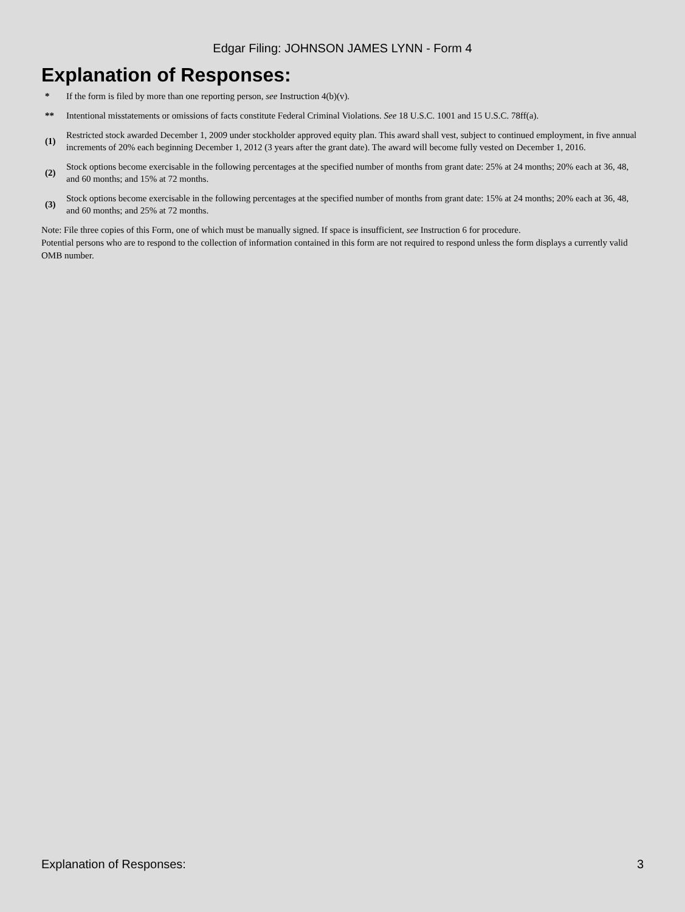Edgar Filing: JOHNSON JAMES LYNN - Form 4
Explanation of Responses:
| * | If the form is filed by more than one reporting person, see Instruction 4(b)(v). |
| ** | Intentional misstatements or omissions of facts constitute Federal Criminal Violations. See 18 U.S.C. 1001 and 15 U.S.C. 78ff(a). |
| (1) | Restricted stock awarded December 1, 2009 under stockholder approved equity plan. This award shall vest, subject to continued employment, in five annual increments of 20% each beginning December 1, 2012 (3 years after the grant date). The award will become fully vested on December 1, 2016. |
| (2) | Stock options become exercisable in the following percentages at the specified number of months from grant date: 25% at 24 months; 20% each at 36, 48, and 60 months; and 15% at 72 months. |
| (3) | Stock options become exercisable in the following percentages at the specified number of months from grant date: 15% at 24 months; 20% each at 36, 48, and 60 months; and 25% at 72 months. |
Note: File three copies of this Form, one of which must be manually signed. If space is insufficient, see Instruction 6 for procedure.
Potential persons who are to respond to the collection of information contained in this form are not required to respond unless the form displays a currently valid OMB number.
Explanation of Responses: 3